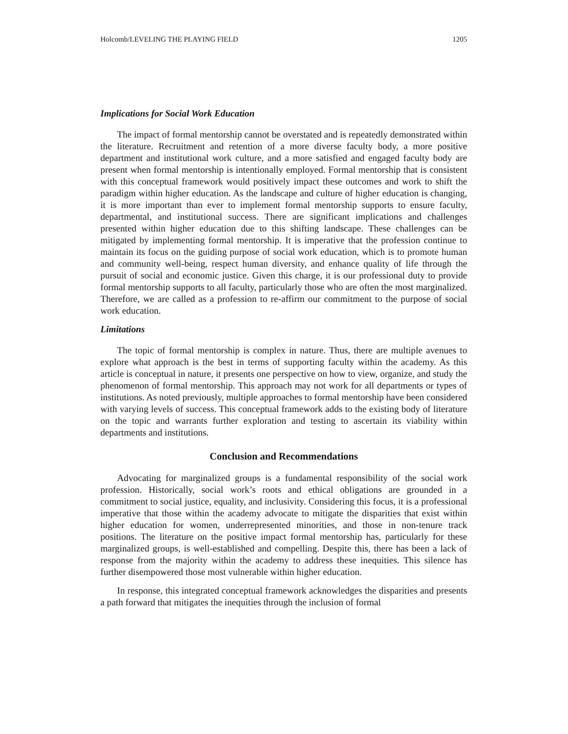Holcomb/LEVELING THE PLAYING FIELD 1205
Implications for Social Work Education
The impact of formal mentorship cannot be overstated and is repeatedly demonstrated within the literature. Recruitment and retention of a more diverse faculty body, a more positive department and institutional work culture, and a more satisfied and engaged faculty body are present when formal mentorship is intentionally employed. Formal mentorship that is consistent with this conceptual framework would positively impact these outcomes and work to shift the paradigm within higher education. As the landscape and culture of higher education is changing, it is more important than ever to implement formal mentorship supports to ensure faculty, departmental, and institutional success. There are significant implications and challenges presented within higher education due to this shifting landscape. These challenges can be mitigated by implementing formal mentorship. It is imperative that the profession continue to maintain its focus on the guiding purpose of social work education, which is to promote human and community well-being, respect human diversity, and enhance quality of life through the pursuit of social and economic justice. Given this charge, it is our professional duty to provide formal mentorship supports to all faculty, particularly those who are often the most marginalized. Therefore, we are called as a profession to re-affirm our commitment to the purpose of social work education.
Limitations
The topic of formal mentorship is complex in nature. Thus, there are multiple avenues to explore what approach is the best in terms of supporting faculty within the academy. As this article is conceptual in nature, it presents one perspective on how to view, organize, and study the phenomenon of formal mentorship. This approach may not work for all departments or types of institutions. As noted previously, multiple approaches to formal mentorship have been considered with varying levels of success. This conceptual framework adds to the existing body of literature on the topic and warrants further exploration and testing to ascertain its viability within departments and institutions.
Conclusion and Recommendations
Advocating for marginalized groups is a fundamental responsibility of the social work profession. Historically, social work’s roots and ethical obligations are grounded in a commitment to social justice, equality, and inclusivity. Considering this focus, it is a professional imperative that those within the academy advocate to mitigate the disparities that exist within higher education for women, underrepresented minorities, and those in non-tenure track positions. The literature on the positive impact formal mentorship has, particularly for these marginalized groups, is well-established and compelling. Despite this, there has been a lack of response from the majority within the academy to address these inequities. This silence has further disempowered those most vulnerable within higher education.
In response, this integrated conceptual framework acknowledges the disparities and presents a path forward that mitigates the inequities through the inclusion of formal